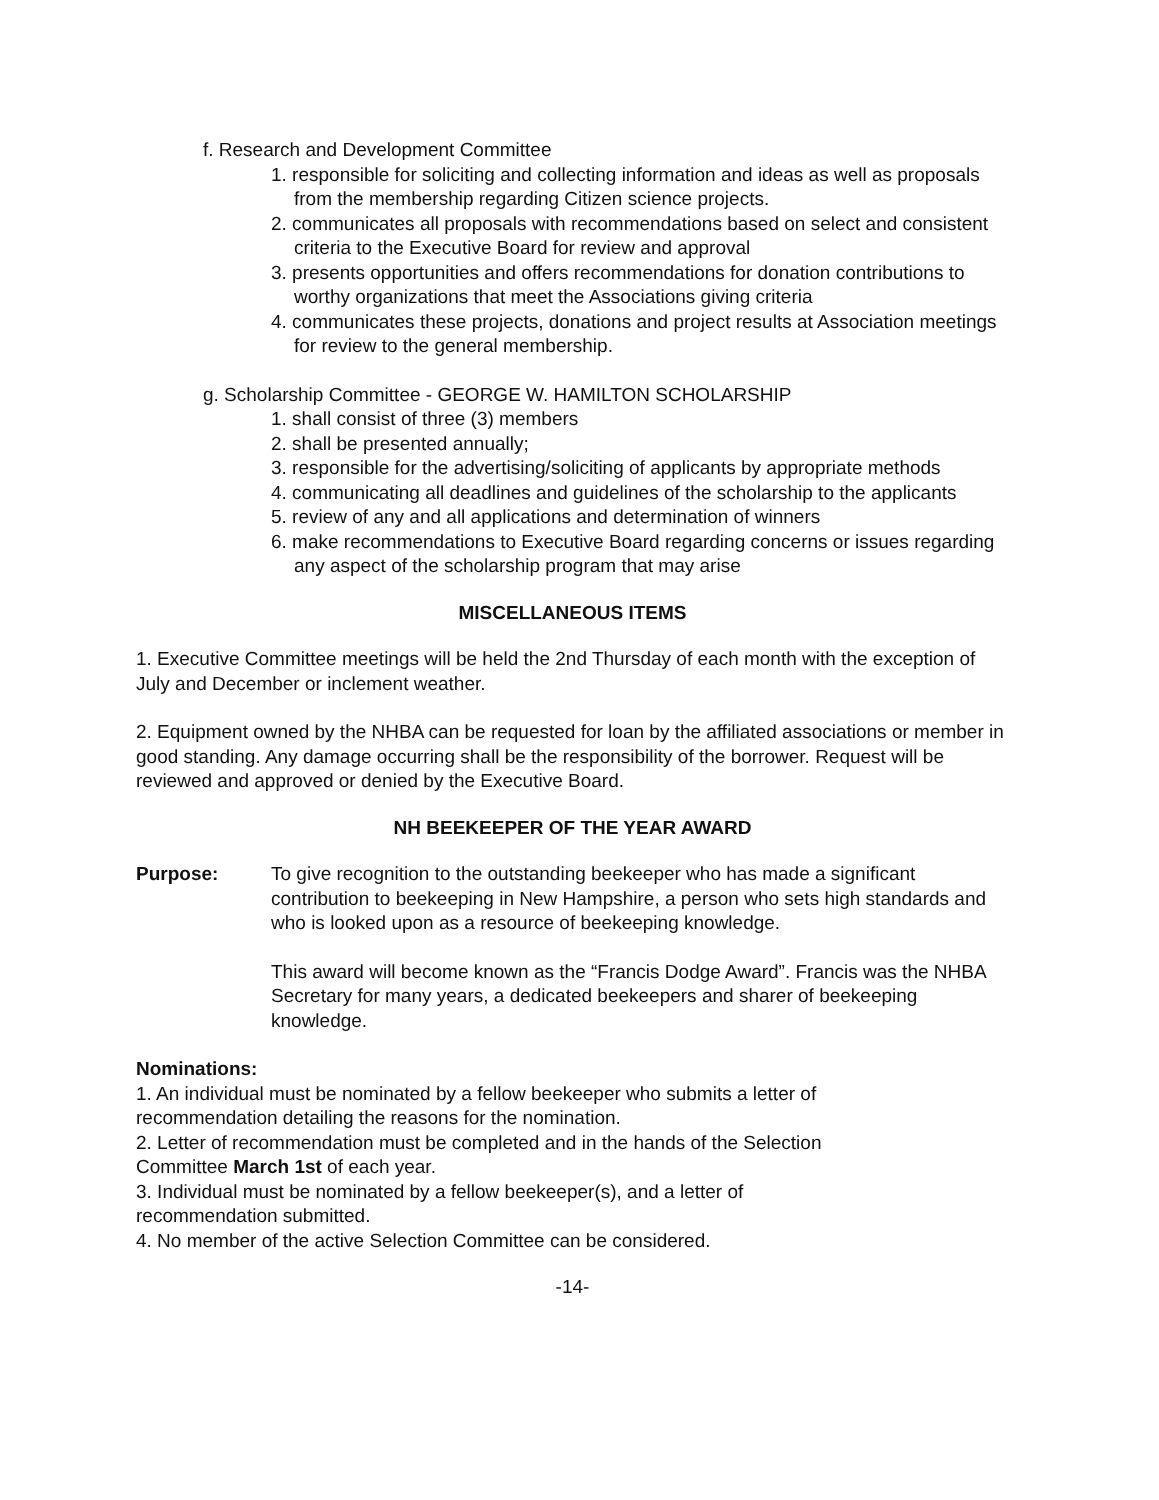f. Research and Development Committee
1. responsible for soliciting and collecting information and ideas as well as proposals from the membership regarding Citizen science projects.
2. communicates all proposals with recommendations based on select and consistent criteria to the Executive Board for review and approval
3. presents opportunities and offers recommendations for donation contributions to worthy organizations that meet the Associations giving criteria
4. communicates these projects, donations and project results at Association meetings for review to the general membership.
g. Scholarship Committee - GEORGE W. HAMILTON SCHOLARSHIP
1. shall consist of three (3) members
2. shall be presented annually;
3. responsible for the advertising/soliciting of applicants by appropriate methods
4. communicating all deadlines and guidelines of the scholarship to the applicants
5. review of any and all applications and determination of winners
6. make recommendations to Executive Board regarding concerns or issues regarding any aspect of the scholarship program that may arise
MISCELLANEOUS ITEMS
1. Executive Committee meetings will be held the 2nd Thursday of each month with the exception of July and December or inclement weather.
2. Equipment owned by the NHBA can be requested for loan by the affiliated associations or member in good standing. Any damage occurring shall be the responsibility of the borrower. Request will be reviewed and approved or denied by the Executive Board.
NH BEEKEEPER OF THE YEAR AWARD
Purpose: To give recognition to the outstanding beekeeper who has made a significant contribution to beekeeping in New Hampshire, a person who sets high standards and who is looked upon as a resource of beekeeping knowledge.
This award will become known as the “Francis Dodge Award”. Francis was the NHBA Secretary for many years, a dedicated beekeepers and sharer of beekeeping knowledge.
Nominations:
1. An individual must be nominated by a fellow beekeeper who submits a letter of
recommendation detailing the reasons for the nomination.
2. Letter of recommendation must be completed and in the hands of the Selection
Committee March 1st of each year.
3. Individual must be nominated by a fellow beekeeper(s), and a letter of
recommendation submitted.
4. No member of the active Selection Committee can be considered.
-14-